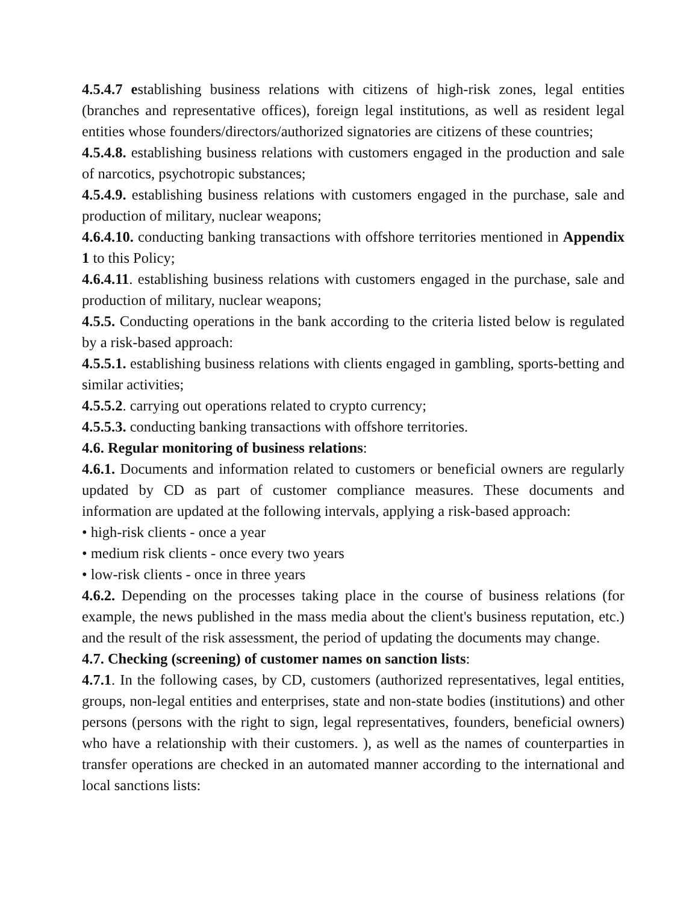4.5.4.7 establishing business relations with citizens of high-risk zones, legal entities (branches and representative offices), foreign legal institutions, as well as resident legal entities whose founders/directors/authorized signatories are citizens of these countries;
4.5.4.8. establishing business relations with customers engaged in the production and sale of narcotics, psychotropic substances;
4.5.4.9. establishing business relations with customers engaged in the purchase, sale and production of military, nuclear weapons;
4.6.4.10. conducting banking transactions with offshore territories mentioned in Appendix 1 to this Policy;
4.6.4.11. establishing business relations with customers engaged in the purchase, sale and production of military, nuclear weapons;
4.5.5. Conducting operations in the bank according to the criteria listed below is regulated by a risk-based approach:
4.5.5.1. establishing business relations with clients engaged in gambling, sports-betting and similar activities;
4.5.5.2. carrying out operations related to crypto currency;
4.5.5.3. conducting banking transactions with offshore territories.
4.6. Regular monitoring of business relations:
4.6.1. Documents and information related to customers or beneficial owners are regularly updated by CD as part of customer compliance measures. These documents and information are updated at the following intervals, applying a risk-based approach:
• high-risk clients - once a year
• medium risk clients - once every two years
• low-risk clients - once in three years
4.6.2. Depending on the processes taking place in the course of business relations (for example, the news published in the mass media about the client's business reputation, etc.) and the result of the risk assessment, the period of updating the documents may change.
4.7. Checking (screening) of customer names on sanction lists:
4.7.1. In the following cases, by CD, customers (authorized representatives, legal entities, groups, non-legal entities and enterprises, state and non-state bodies (institutions) and other persons (persons with the right to sign, legal representatives, founders, beneficial owners) who have a relationship with their customers. ), as well as the names of counterparties in transfer operations are checked in an automated manner according to the international and local sanctions lists: